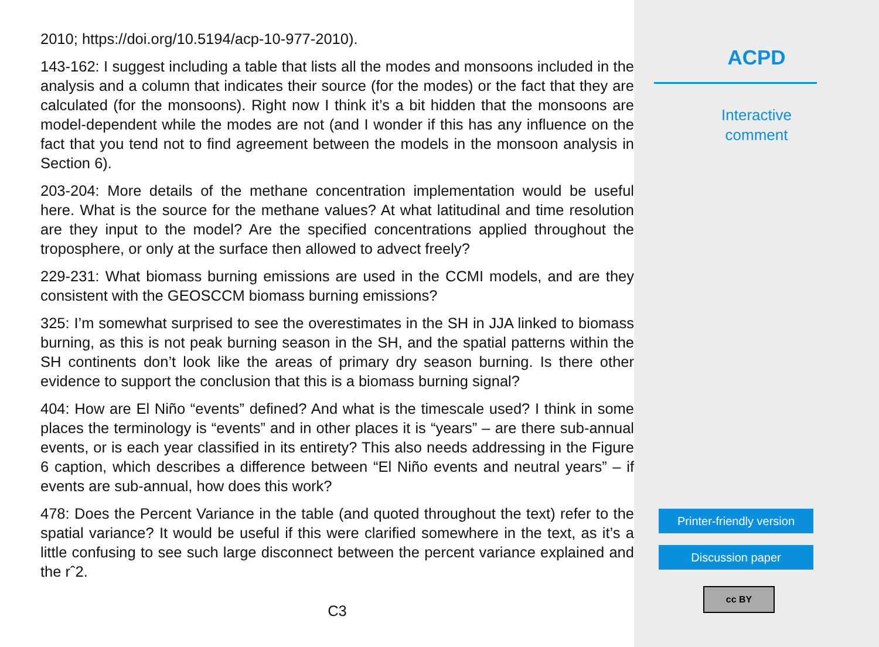2010; https://doi.org/10.5194/acp-10-977-2010).
143-162: I suggest including a table that lists all the modes and monsoons included in the analysis and a column that indicates their source (for the modes) or the fact that they are calculated (for the monsoons). Right now I think it’s a bit hidden that the monsoons are model-dependent while the modes are not (and I wonder if this has any influence on the fact that you tend not to find agreement between the models in the monsoon analysis in Section 6).
203-204: More details of the methane concentration implementation would be useful here. What is the source for the methane values? At what latitudinal and time resolution are they input to the model? Are the specified concentrations applied throughout the troposphere, or only at the surface then allowed to advect freely?
229-231: What biomass burning emissions are used in the CCMI models, and are they consistent with the GEOSCCM biomass burning emissions?
325: I’m somewhat surprised to see the overestimates in the SH in JJA linked to biomass burning, as this is not peak burning season in the SH, and the spatial patterns within the SH continents don’t look like the areas of primary dry season burning. Is there other evidence to support the conclusion that this is a biomass burning signal?
404: How are El Niño “events” defined? And what is the timescale used? I think in some places the terminology is “events” and in other places it is “years” – are there sub-annual events, or is each year classified in its entirety? This also needs addressing in the Figure 6 caption, which describes a difference between “El Niño events and neutral years” – if events are sub-annual, how does this work?
478: Does the Percent Variance in the table (and quoted throughout the text) refer to the spatial variance? It would be useful if this were clarified somewhere in the text, as it’s a little confusing to see such large disconnect between the percent variance explained and the rˆ2.
C3
ACPD
Interactive
comment
Printer-friendly version
Discussion paper
cc BY